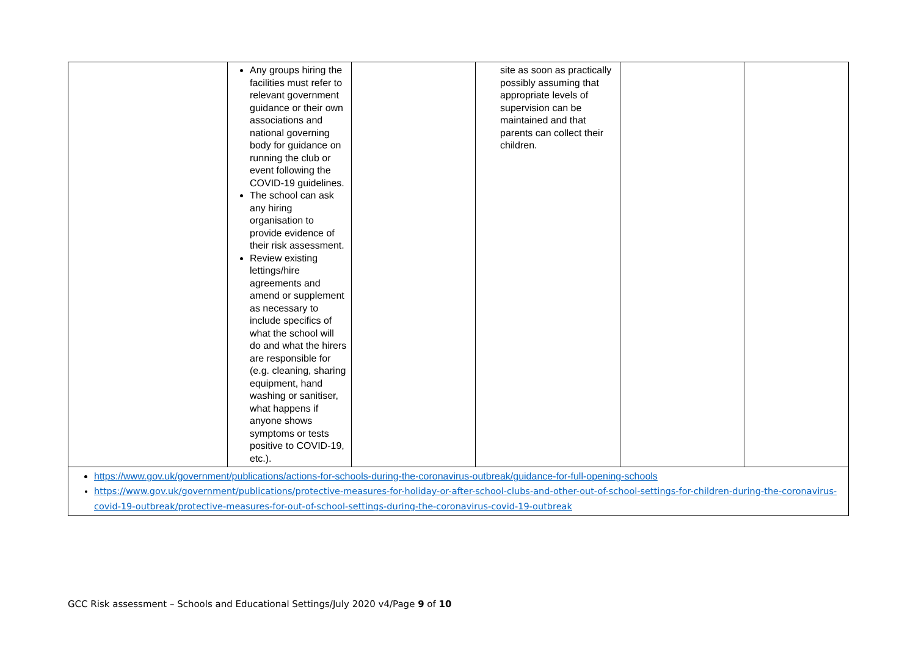| | Any groups hiring the facilities must refer to relevant government guidance or their own associations and national governing body for guidance on running the club or event following the COVID-19 guidelines. The school can ask any hiring organisation to provide evidence of their risk assessment. Review existing lettings/hire agreements and amend or supplement as necessary to include specifics of what the school will do and what the hirers are responsible for (e.g. cleaning, sharing equipment, hand washing or sanitiser, what happens if anyone shows symptoms or tests positive to COVID-19, etc.). | | site as soon as practically possibly assuming that appropriate levels of supervision can be maintained and that parents can collect their children. | | |
https://www.gov.uk/government/publications/actions-for-schools-during-the-coronavirus-outbreak/guidance-for-full-opening-schools
https://www.gov.uk/government/publications/protective-measures-for-holiday-or-after-school-clubs-and-other-out-of-school-settings-for-children-during-the-coronavirus-covid-19-outbreak/protective-measures-for-out-of-school-settings-during-the-coronavirus-covid-19-outbreak
GCC Risk assessment – Schools and Educational Settings/July 2020 v4/Page 9 of 10